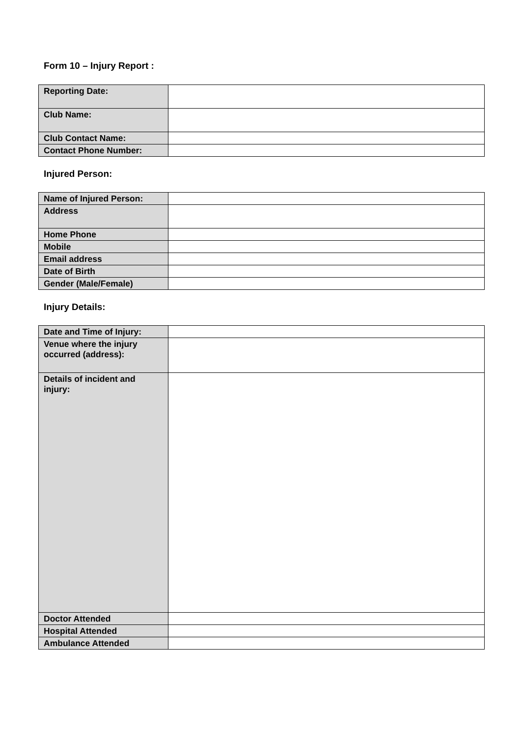Form 10 – Injury Report :
| Reporting Date: | |
| Club Name: | |
| Club Contact Name: | |
| Contact Phone Number: | |
Injured Person:
| Name of Injured Person: | |
| Address | |
| Home Phone | |
| Mobile | |
| Email address | |
| Date of Birth | |
| Gender (Male/Female) | |
Injury Details:
| Date and Time of Injury: | |
| Venue where the injury occurred (address): | |
| Details of incident and injury: | |
| Doctor Attended | |
| Hospital Attended | |
| Ambulance Attended | |